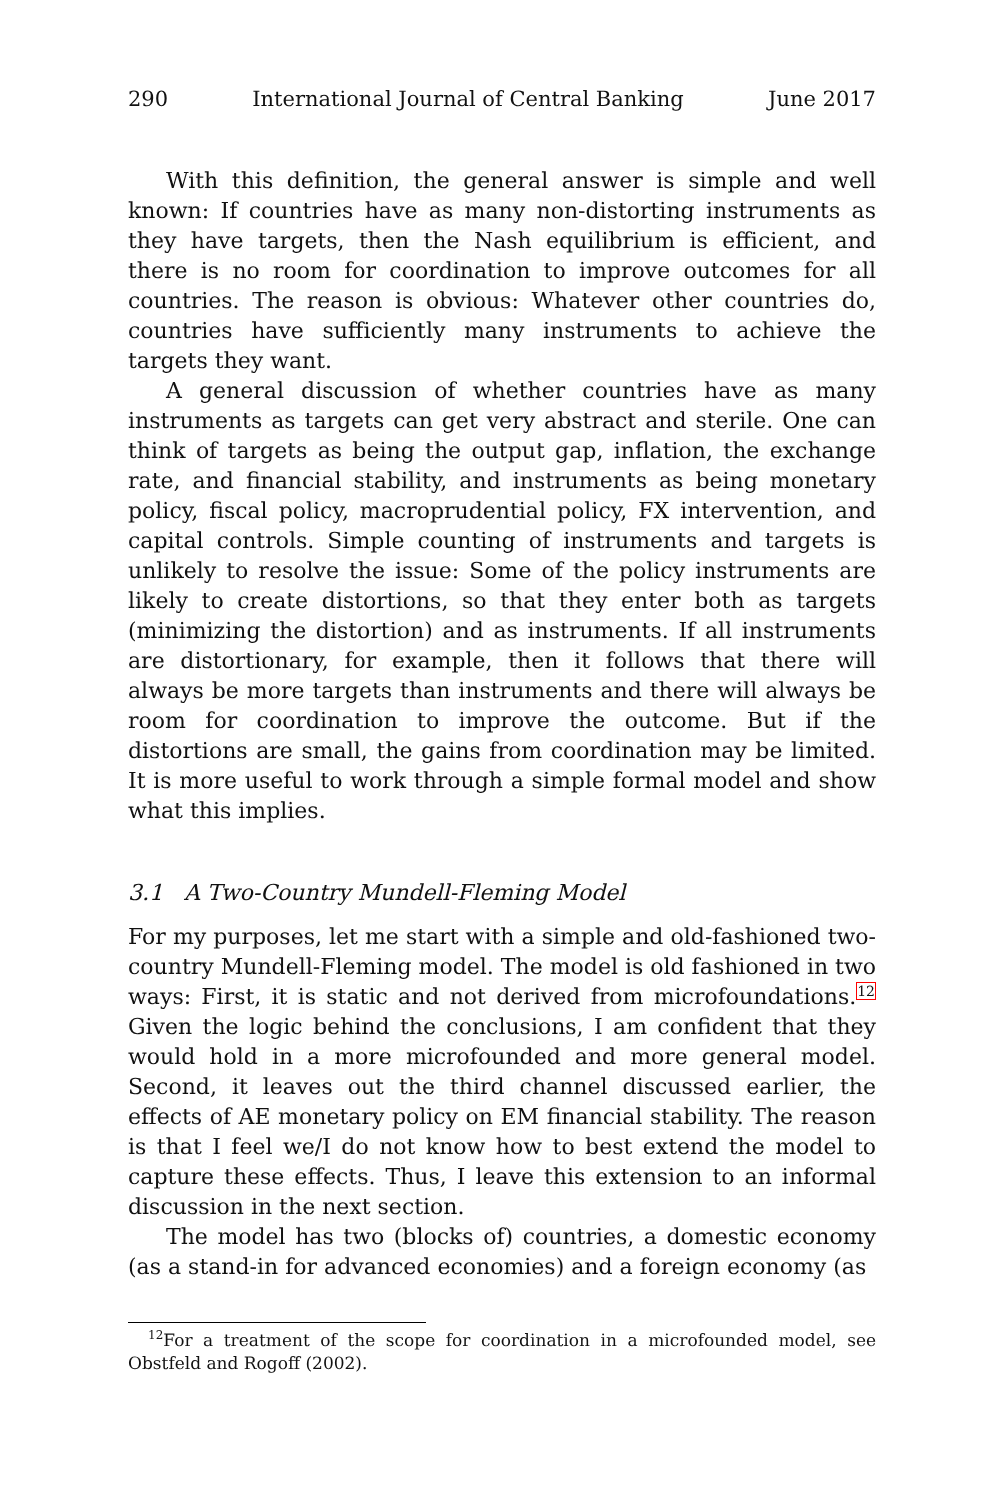290 International Journal of Central Banking June 2017
With this definition, the general answer is simple and well known: If countries have as many non-distorting instruments as they have targets, then the Nash equilibrium is efficient, and there is no room for coordination to improve outcomes for all countries. The reason is obvious: Whatever other countries do, countries have sufficiently many instruments to achieve the targets they want.
A general discussion of whether countries have as many instruments as targets can get very abstract and sterile. One can think of targets as being the output gap, inflation, the exchange rate, and financial stability, and instruments as being monetary policy, fiscal policy, macroprudential policy, FX intervention, and capital controls. Simple counting of instruments and targets is unlikely to resolve the issue: Some of the policy instruments are likely to create distortions, so that they enter both as targets (minimizing the distortion) and as instruments. If all instruments are distortionary, for example, then it follows that there will always be more targets than instruments and there will always be room for coordination to improve the outcome. But if the distortions are small, the gains from coordination may be limited. It is more useful to work through a simple formal model and show what this implies.
3.1 A Two-Country Mundell-Fleming Model
For my purposes, let me start with a simple and old-fashioned two-country Mundell-Fleming model. The model is old fashioned in two ways: First, it is static and not derived from microfoundations.<sup>12</sup> Given the logic behind the conclusions, I am confident that they would hold in a more microfounded and more general model. Second, it leaves out the third channel discussed earlier, the effects of AE monetary policy on EM financial stability. The reason is that I feel we/I do not know how to best extend the model to capture these effects. Thus, I leave this extension to an informal discussion in the next section.
The model has two (blocks of) countries, a domestic economy (as a stand-in for advanced economies) and a foreign economy (as
<sup>12</sup> For a treatment of the scope for coordination in a microfounded model, see Obstfeld and Rogoff (2002).